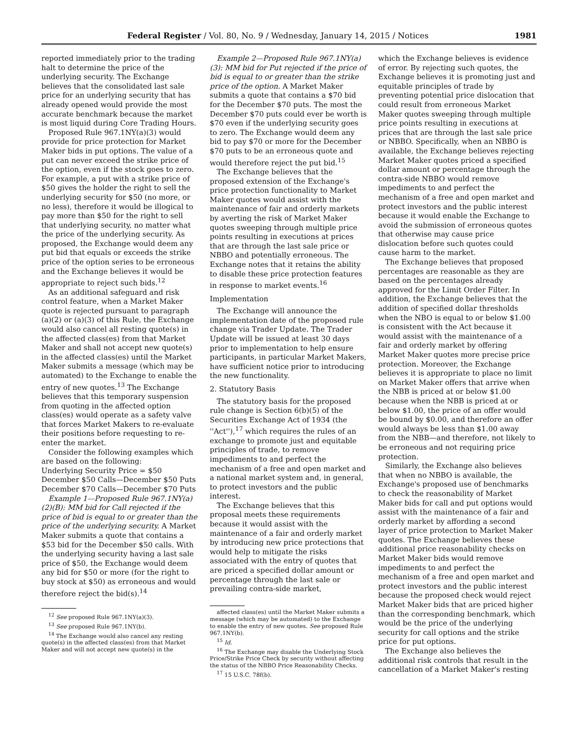Federal Register / Vol. 80, No. 9 / Wednesday, January 14, 2015 / Notices 1981
reported immediately prior to the trading halt to determine the price of the underlying security. The Exchange believes that the consolidated last sale price for an underlying security that has already opened would provide the most accurate benchmark because the market is most liquid during Core Trading Hours.
Proposed Rule 967.1NY(a)(3) would provide for price protection for Market Maker bids in put options. The value of a put can never exceed the strike price of the option, even if the stock goes to zero. For example, a put with a strike price of $50 gives the holder the right to sell the underlying security for $50 (no more, or no less), therefore it would be illogical to pay more than $50 for the right to sell that underlying security, no matter what the price of the underlying security. As proposed, the Exchange would deem any put bid that equals or exceeds the strike price of the option series to be erroneous and the Exchange believes it would be appropriate to reject such bids.<sup>12</sup>
As an additional safeguard and risk control feature, when a Market Maker quote is rejected pursuant to paragraph (a)(2) or (a)(3) of this Rule, the Exchange would also cancel all resting quote(s) in the affected class(es) from that Market Maker and shall not accept new quote(s) in the affected class(es) until the Market Maker submits a message (which may be automated) to the Exchange to enable the entry of new quotes.<sup>13</sup> The Exchange believes that this temporary suspension from quoting in the affected option class(es) would operate as a safety valve that forces Market Makers to re-evaluate their positions before requesting to re-enter the market.
Consider the following examples which are based on the following:
Underlying Security Price = $50
December $50 Calls—December $50 Puts
December $70 Calls—December $70 Puts
Example 1—Proposed Rule 967.1NY(a)(2)(B): MM bid for Call rejected if the price of bid is equal to or greater than the price of the underlying security. A Market Maker submits a quote that contains a $53 bid for the December $50 calls. With the underlying security having a last sale price of $50, the Exchange would deem any bid for $50 or more (for the right to buy stock at $50) as erroneous and would therefore reject the bid(s).<sup>14</sup>
<sup>12</sup> See proposed Rule 967.1NY(a)(3).
<sup>13</sup> See proposed Rule 967.1NY(b).
<sup>14</sup> The Exchange would also cancel any resting quote(s) in the affected class(es) from that Market Maker and will not accept new quote(s) in the
Example 2—Proposed Rule 967.1NY(a)(3): MM bid for Put rejected if the price of bid is equal to or greater than the strike price of the option. A Market Maker submits a quote that contains a $70 bid for the December $70 puts. The most the December $70 puts could ever be worth is $70 even if the underlying security goes to zero. The Exchange would deem any bid to pay $70 or more for the December $70 puts to be an erroneous quote and would therefore reject the put bid.<sup>15</sup>
The Exchange believes that the proposed extension of the Exchange's price protection functionality to Market Maker quotes would assist with the maintenance of fair and orderly markets by averting the risk of Market Maker quotes sweeping through multiple price points resulting in executions at prices that are through the last sale price or NBBO and potentially erroneous. The Exchange notes that it retains the ability to disable these price protection features in response to market events.<sup>16</sup>
Implementation
The Exchange will announce the implementation date of the proposed rule change via Trader Update. The Trader Update will be issued at least 30 days prior to implementation to help ensure participants, in particular Market Makers, have sufficient notice prior to introducing the new functionality.
2. Statutory Basis
The statutory basis for the proposed rule change is Section 6(b)(5) of the Securities Exchange Act of 1934 (the ''Act''),<sup>17</sup> which requires the rules of an exchange to promote just and equitable principles of trade, to remove impediments to and perfect the mechanism of a free and open market and a national market system and, in general, to protect investors and the public interest.
The Exchange believes that this proposal meets these requirements because it would assist with the maintenance of a fair and orderly market by introducing new price protections that would help to mitigate the risks associated with the entry of quotes that are priced a specified dollar amount or percentage through the last sale or prevailing contra-side market,
affected class(es) until the Market Maker submits a message (which may be automated) to the Exchange to enable the entry of new quotes. See proposed Rule 967.1NY(b).
<sup>15</sup> Id.
<sup>16</sup> The Exchange may disable the Underlying Stock Price/Strike Price Check by security without affecting the status of the NBBO Price Reasonability Checks.
<sup>17</sup> 15 U.S.C. 78f(b).
which the Exchange believes is evidence of error. By rejecting such quotes, the Exchange believes it is promoting just and equitable principles of trade by preventing potential price dislocation that could result from erroneous Market Maker quotes sweeping through multiple price points resulting in executions at prices that are through the last sale price or NBBO. Specifically, when an NBBO is available, the Exchange believes rejecting Market Maker quotes priced a specified dollar amount or percentage through the contra-side NBBO would remove impediments to and perfect the mechanism of a free and open market and protect investors and the public interest because it would enable the Exchange to avoid the submission of erroneous quotes that otherwise may cause price dislocation before such quotes could cause harm to the market.
The Exchange believes that proposed percentages are reasonable as they are based on the percentages already approved for the Limit Order Filter. In addition, the Exchange believes that the addition of specified dollar thresholds when the NBO is equal to or below $1.00 is consistent with the Act because it would assist with the maintenance of a fair and orderly market by offering Market Maker quotes more precise price protection. Moreover, the Exchange believes it is appropriate to place no limit on Market Maker offers that arrive when the NBB is priced at or below $1.00 because when the NBB is priced at or below $1.00, the price of an offer would be bound by $0.00, and therefore an offer would always be less than $1.00 away from the NBB—and therefore, not likely to be erroneous and not requiring price protection.
Similarly, the Exchange also believes that when no NBBO is available, the Exchange's proposed use of benchmarks to check the reasonability of Market Maker bids for call and put options would assist with the maintenance of a fair and orderly market by affording a second layer of price protection to Market Maker quotes. The Exchange believes these additional price reasonability checks on Market Maker bids would remove impediments to and perfect the mechanism of a free and open market and protect investors and the public interest because the proposed check would reject Market Maker bids that are priced higher than the corresponding benchmark, which would be the price of the underlying security for call options and the strike price for put options.
The Exchange also believes the additional risk controls that result in the cancellation of a Market Maker's resting